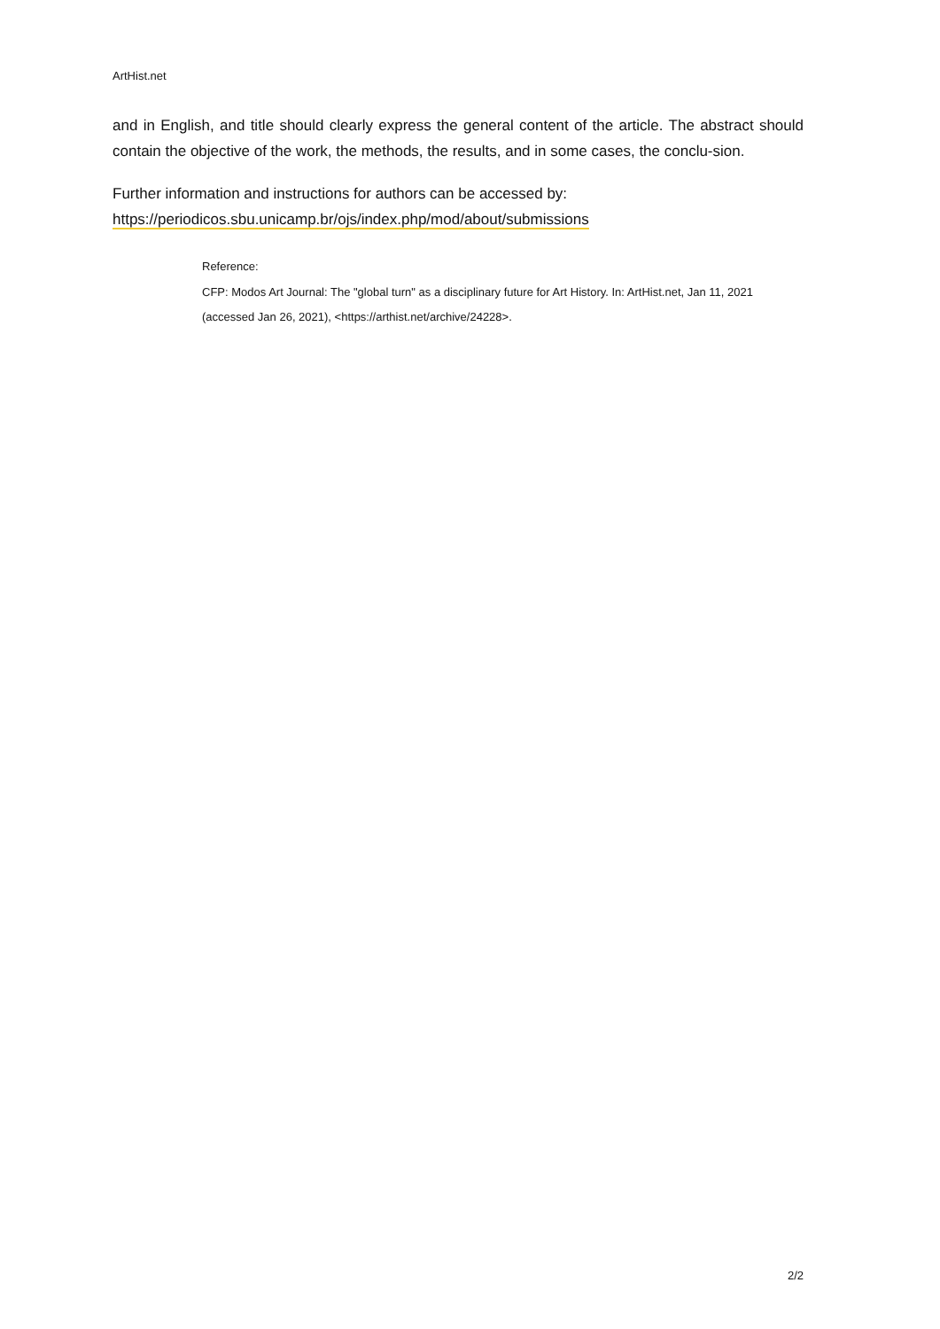ArtHist.net
and in English, and title should clearly express the general content of the article. The abstract should contain the objective of the work, the methods, the results, and in some cases, the conclu-sion.
Further information and instructions for authors can be accessed by:
https://periodicos.sbu.unicamp.br/ojs/index.php/mod/about/submissions
Reference:
CFP: Modos Art Journal: The "global turn" as a disciplinary future for Art History. In: ArtHist.net, Jan 11, 2021 (accessed Jan 26, 2021), <https://arthist.net/archive/24228>.
2/2